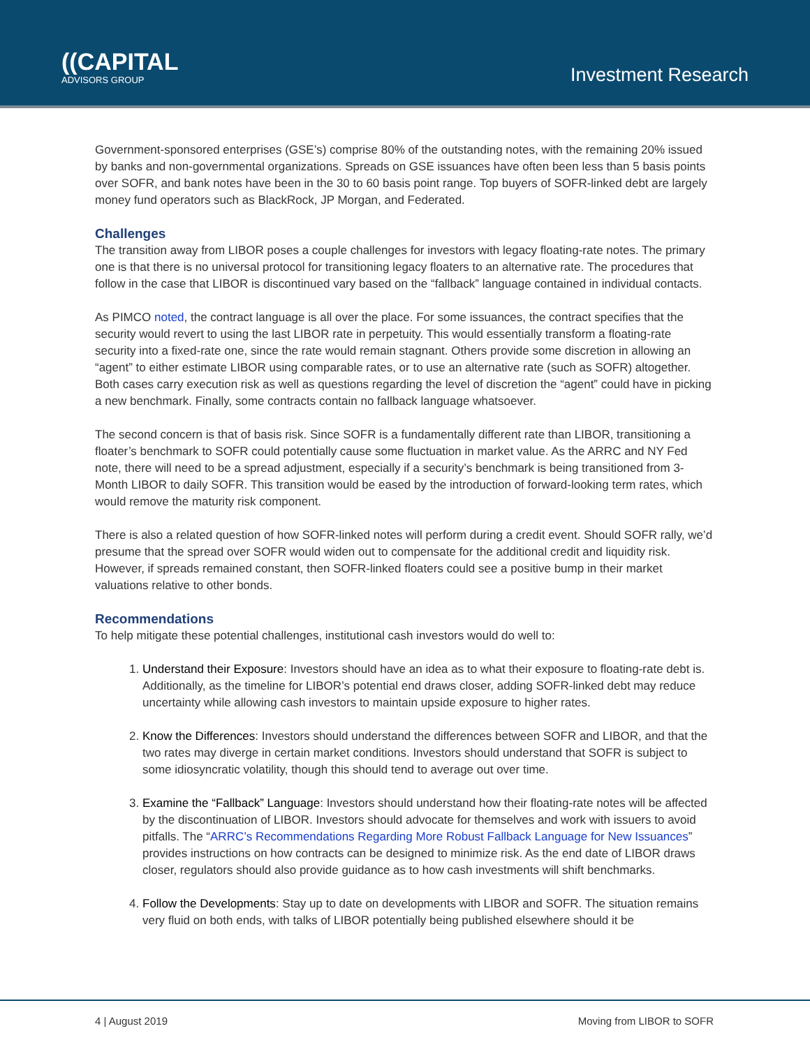((CAPITAL
ADVISORS GROUP
Investment Research
Government-sponsored enterprises (GSE’s) comprise 80% of the outstanding notes, with the remaining 20% issued by banks and non-governmental organizations. Spreads on GSE issuances have often been less than 5 basis points over SOFR, and bank notes have been in the 30 to 60 basis point range. Top buyers of SOFR-linked debt are largely money fund operators such as BlackRock, JP Morgan, and Federated.
Challenges
The transition away from LIBOR poses a couple challenges for investors with legacy floating-rate notes. The primary one is that there is no universal protocol for transitioning legacy floaters to an alternative rate. The procedures that follow in the case that LIBOR is discontinued vary based on the “fallback” language contained in individual contacts.
As PIMCO noted, the contract language is all over the place. For some issuances, the contract specifies that the security would revert to using the last LIBOR rate in perpetuity. This would essentially transform a floating-rate security into a fixed-rate one, since the rate would remain stagnant. Others provide some discretion in allowing an “agent” to either estimate LIBOR using comparable rates, or to use an alternative rate (such as SOFR) altogether. Both cases carry execution risk as well as questions regarding the level of discretion the “agent” could have in picking a new benchmark. Finally, some contracts contain no fallback language whatsoever.
The second concern is that of basis risk. Since SOFR is a fundamentally different rate than LIBOR, transitioning a floater’s benchmark to SOFR could potentially cause some fluctuation in market value. As the ARRC and NY Fed note, there will need to be a spread adjustment, especially if a security’s benchmark is being transitioned from 3-Month LIBOR to daily SOFR. This transition would be eased by the introduction of forward-looking term rates, which would remove the maturity risk component.
There is also a related question of how SOFR-linked notes will perform during a credit event. Should SOFR rally, we’d presume that the spread over SOFR would widen out to compensate for the additional credit and liquidity risk. However, if spreads remained constant, then SOFR-linked floaters could see a positive bump in their market valuations relative to other bonds.
Recommendations
To help mitigate these potential challenges, institutional cash investors would do well to:
1. Understand their Exposure: Investors should have an idea as to what their exposure to floating-rate debt is. Additionally, as the timeline for LIBOR’s potential end draws closer, adding SOFR-linked debt may reduce uncertainty while allowing cash investors to maintain upside exposure to higher rates.
2. Know the Differences: Investors should understand the differences between SOFR and LIBOR, and that the two rates may diverge in certain market conditions. Investors should understand that SOFR is subject to some idiosyncratic volatility, though this should tend to average out over time.
3. Examine the “Fallback” Language: Investors should understand how their floating-rate notes will be affected by the discontinuation of LIBOR. Investors should advocate for themselves and work with issuers to avoid pitfalls. The “ARRC’s Recommendations Regarding More Robust Fallback Language for New Issuances” provides instructions on how contracts can be designed to minimize risk. As the end date of LIBOR draws closer, regulators should also provide guidance as to how cash investments will shift benchmarks.
4. Follow the Developments: Stay up to date on developments with LIBOR and SOFR. The situation remains very fluid on both ends, with talks of LIBOR potentially being published elsewhere should it be
4 | August 2019 Moving from LIBOR to SOFR